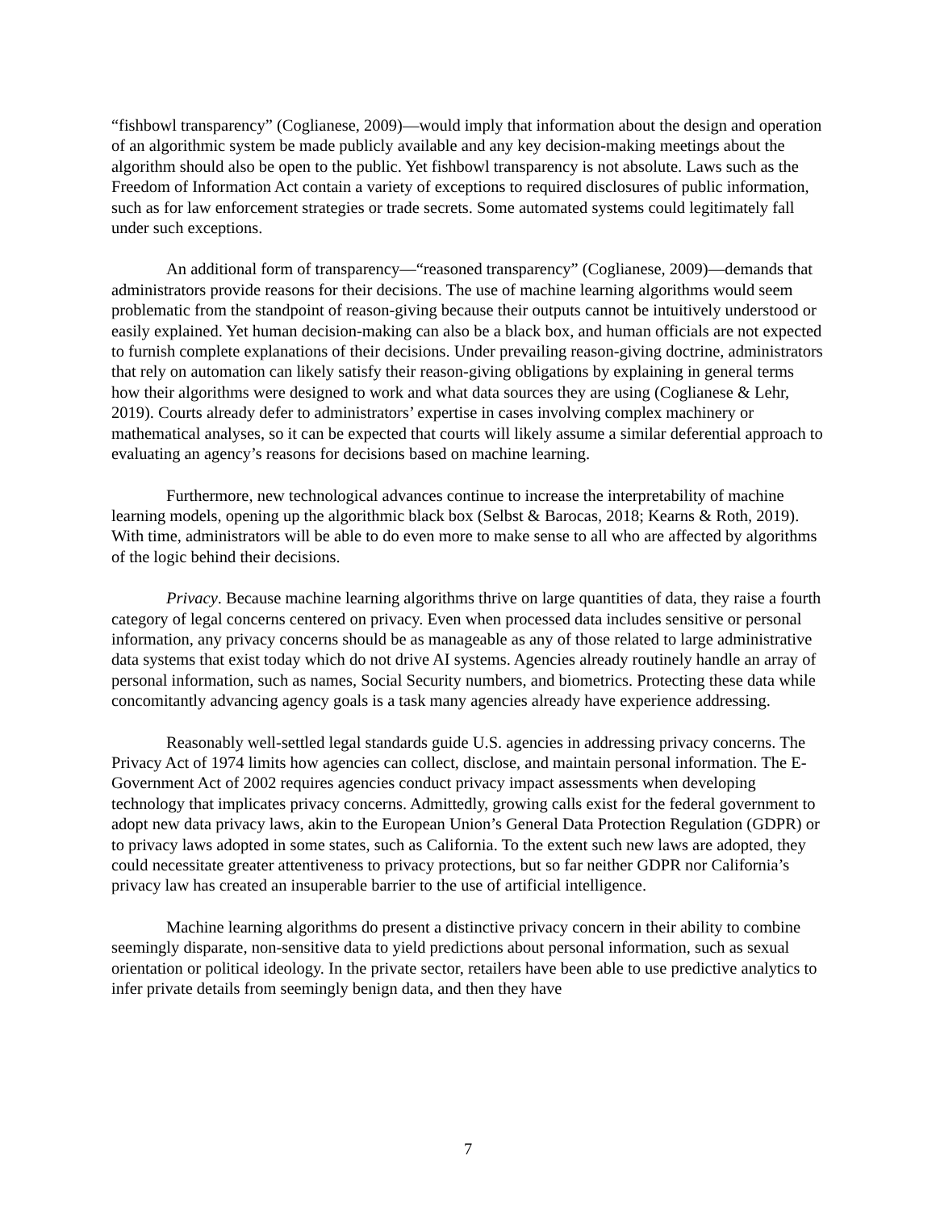“fishbowl transparency” (Coglianese, 2009)—would imply that information about the design and operation of an algorithmic system be made publicly available and any key decision-making meetings about the algorithm should also be open to the public. Yet fishbowl transparency is not absolute. Laws such as the Freedom of Information Act contain a variety of exceptions to required disclosures of public information, such as for law enforcement strategies or trade secrets. Some automated systems could legitimately fall under such exceptions.
An additional form of transparency—“reasoned transparency” (Coglianese, 2009)—demands that administrators provide reasons for their decisions. The use of machine learning algorithms would seem problematic from the standpoint of reason-giving because their outputs cannot be intuitively understood or easily explained. Yet human decision-making can also be a black box, and human officials are not expected to furnish complete explanations of their decisions. Under prevailing reason-giving doctrine, administrators that rely on automation can likely satisfy their reason-giving obligations by explaining in general terms how their algorithms were designed to work and what data sources they are using (Coglianese & Lehr, 2019). Courts already defer to administrators’ expertise in cases involving complex machinery or mathematical analyses, so it can be expected that courts will likely assume a similar deferential approach to evaluating an agency’s reasons for decisions based on machine learning.
Furthermore, new technological advances continue to increase the interpretability of machine learning models, opening up the algorithmic black box (Selbst & Barocas, 2018; Kearns & Roth, 2019). With time, administrators will be able to do even more to make sense to all who are affected by algorithms of the logic behind their decisions.
Privacy. Because machine learning algorithms thrive on large quantities of data, they raise a fourth category of legal concerns centered on privacy. Even when processed data includes sensitive or personal information, any privacy concerns should be as manageable as any of those related to large administrative data systems that exist today which do not drive AI systems. Agencies already routinely handle an array of personal information, such as names, Social Security numbers, and biometrics. Protecting these data while concomitantly advancing agency goals is a task many agencies already have experience addressing.
Reasonably well-settled legal standards guide U.S. agencies in addressing privacy concerns. The Privacy Act of 1974 limits how agencies can collect, disclose, and maintain personal information. The E-Government Act of 2002 requires agencies conduct privacy impact assessments when developing technology that implicates privacy concerns. Admittedly, growing calls exist for the federal government to adopt new data privacy laws, akin to the European Union’s General Data Protection Regulation (GDPR) or to privacy laws adopted in some states, such as California. To the extent such new laws are adopted, they could necessitate greater attentiveness to privacy protections, but so far neither GDPR nor California’s privacy law has created an insuperable barrier to the use of artificial intelligence.
Machine learning algorithms do present a distinctive privacy concern in their ability to combine seemingly disparate, non-sensitive data to yield predictions about personal information, such as sexual orientation or political ideology. In the private sector, retailers have been able to use predictive analytics to infer private details from seemingly benign data, and then they have
7